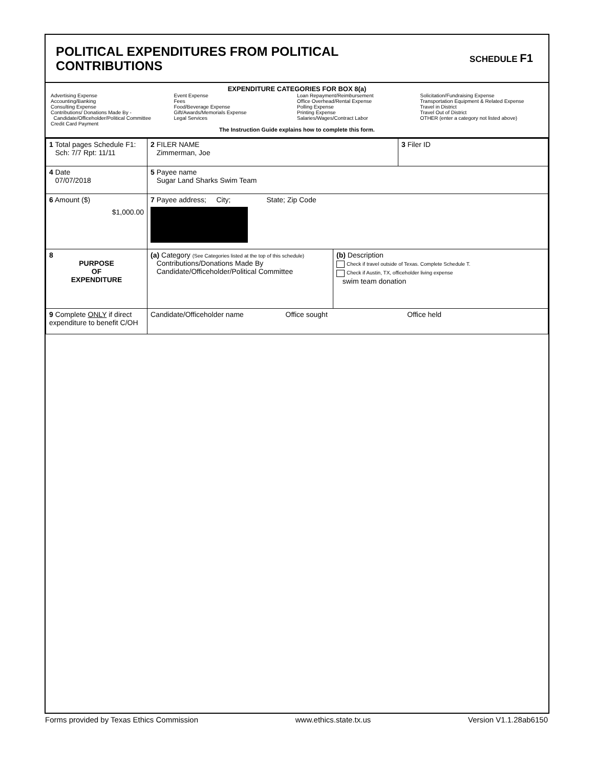POLITICAL EXPENDITURES FROM POLITICAL
CONTRIBUTIONS
SCHEDULE F1
EXPENDITURE CATEGORIES FOR BOX 8(a)
Advertising Expense
Accounting/Banking
Consulting Expense
Contributions/ Donations Made By -
Candidate/Officeholder/Political Committee
Credit Card Payment
Event Expense
Fees
Food/Beverage Expense
Gift/Awards/Memorials Expense
Legal Services
Loan Repayment/Reimbursement
Office Overhead/Rental Expense
Polling Expense
Printing Expense
Salaries/Wages/Contract Labor
Solicitation/Fundraising Expense
Transportation Equipment & Related Expense
Travel in District
Travel Out of District
OTHER (enter a category not listed above)
The Instruction Guide explains how to complete this form.
| 1 Total pages Schedule F1: Sch: 7/7 Rpt: 11/11 | 2 FILER NAME Zimmerman, Joe | | 3 Filer ID |
| 4 Date 07/07/2018 | 5 Payee name Sugar Land Sharks Swim Team | | |
| 6 Amount ($) $1,000.00 | 7 Payee address; City; State; Zip Code | | |
| 8 PURPOSE OF EXPENDITURE | (a) Category (See Categories listed at the top of this schedule) Contributions/Donations Made By Candidate/Officeholder/Political Committee | (b) Description Check if travel outside of Texas. Complete Schedule T. Check if Austin, TX, officeholder living expense swim team donation | |
| 9 Complete ONLY if direct expenditure to benefit C/OH | Candidate/Officeholder name Office sought Office held | | |
Forms provided by Texas Ethics Commission www.ethics.state.tx.us Version V1.1.28ab6150